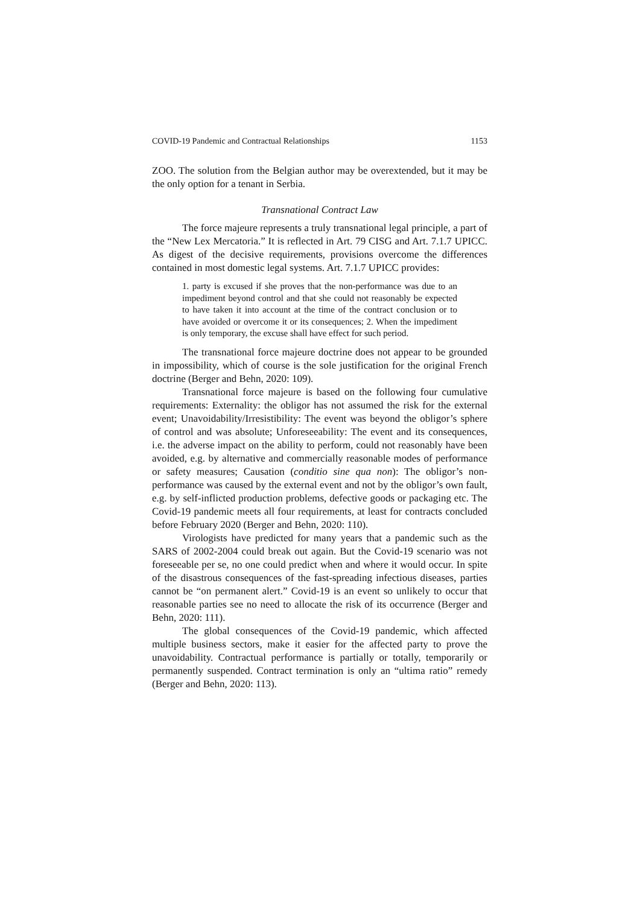COVID-19 Pandemic and Contractual Relationships 1153
ZOO. The solution from the Belgian author may be overextended, but it may be the only option for a tenant in Serbia.
Transnational Contract Law
The force majeure represents a truly transnational legal principle, a part of the “New Lex Mercatoria.” It is reflected in Art. 79 CISG and Art. 7.1.7 UPICC. As digest of the decisive requirements, provisions overcome the differences contained in most domestic legal systems. Art. 7.1.7 UPICC provides:
1. party is excused if she proves that the non-performance was due to an impediment beyond control and that she could not reasonably be expected to have taken it into account at the time of the contract conclusion or to have avoided or overcome it or its consequences; 2. When the impediment is only temporary, the excuse shall have effect for such period.
The transnational force majeure doctrine does not appear to be grounded in impossibility, which of course is the sole justification for the original French doctrine (Berger and Behn, 2020: 109).
Transnational force majeure is based on the following four cumulative requirements: Externality: the obligor has not assumed the risk for the external event; Unavoidability/Irresistibility: The event was beyond the obligor’s sphere of control and was absolute; Unforeseeability: The event and its consequences, i.e. the adverse impact on the ability to perform, could not reasonably have been avoided, e.g. by alternative and commercially reasonable modes of performance or safety measures; Causation (conditio sine qua non): The obligor’s non-performance was caused by the external event and not by the obligor’s own fault, e.g. by self-inflicted production problems, defective goods or packaging etc. The Covid-19 pandemic meets all four requirements, at least for contracts concluded before February 2020 (Berger and Behn, 2020: 110).
Virologists have predicted for many years that a pandemic such as the SARS of 2002-2004 could break out again. But the Covid-19 scenario was not foreseeable per se, no one could predict when and where it would occur. In spite of the disastrous consequences of the fast-spreading infectious diseases, parties cannot be “on permanent alert.” Covid-19 is an event so unlikely to occur that reasonable parties see no need to allocate the risk of its occurrence (Berger and Behn, 2020: 111).
The global consequences of the Covid-19 pandemic, which affected multiple business sectors, make it easier for the affected party to prove the unavoidability. Contractual performance is partially or totally, temporarily or permanently suspended. Contract termination is only an “ultima ratio” remedy (Berger and Behn, 2020: 113).